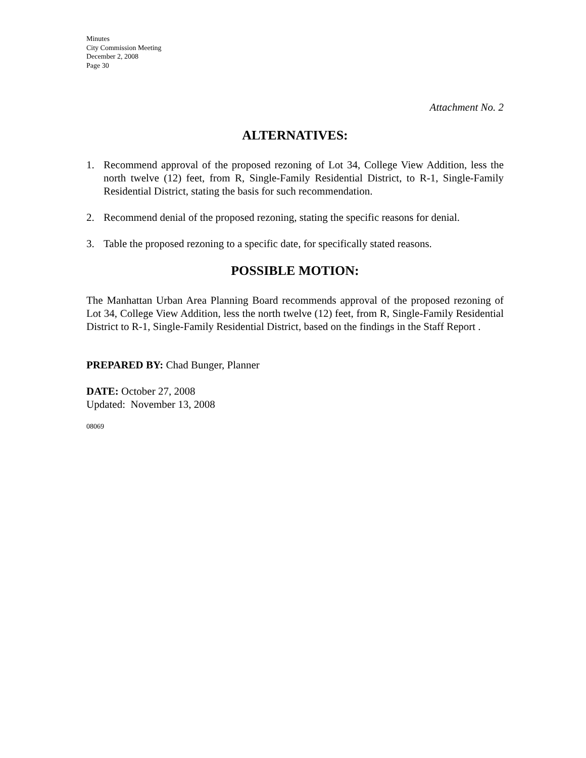Minutes
City Commission Meeting
December 2, 2008
Page 30
Attachment No. 2
ALTERNATIVES:
1. Recommend approval of the proposed rezoning of Lot 34, College View Addition, less the north twelve (12) feet, from R, Single-Family Residential District, to R-1, Single-Family Residential District, stating the basis for such recommendation.
2. Recommend denial of the proposed rezoning, stating the specific reasons for denial.
3. Table the proposed rezoning to a specific date, for specifically stated reasons.
POSSIBLE MOTION:
The Manhattan Urban Area Planning Board recommends approval of the proposed rezoning of Lot 34, College View Addition, less the north twelve (12) feet, from R, Single-Family Residential District to R-1, Single-Family Residential District, based on the findings in the Staff Report .
PREPARED BY: Chad Bunger, Planner
DATE: October 27, 2008
Updated: November 13, 2008
08069